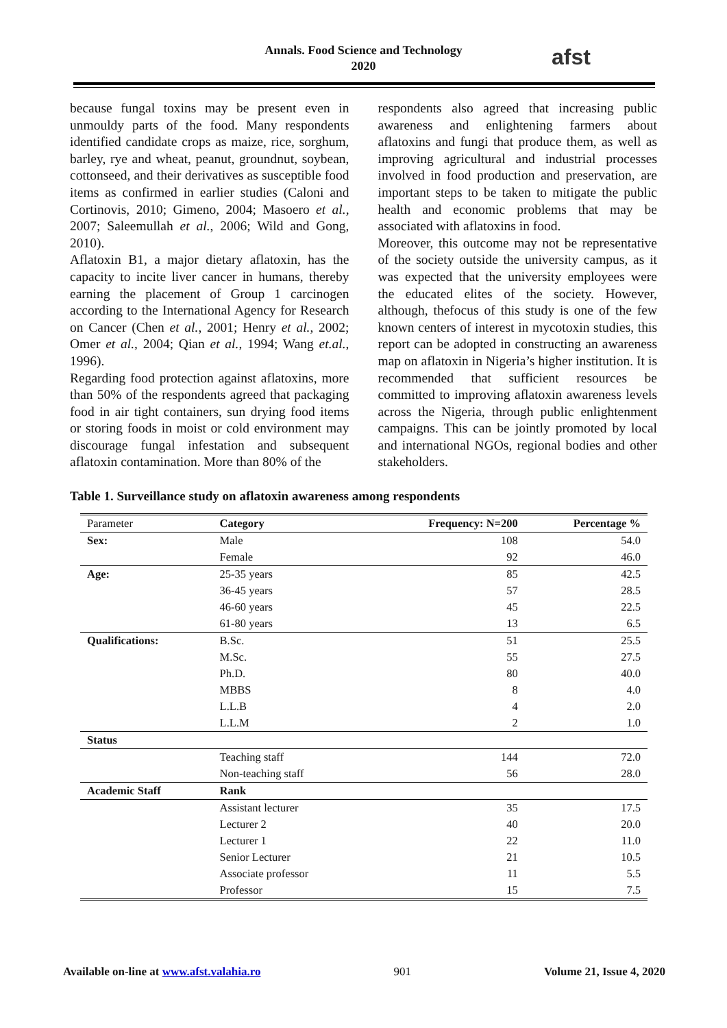Annals. Food Science and Technology
2020
afst
because fungal toxins may be present even in unmouldy parts of the food. Many respondents identified candidate crops as maize, rice, sorghum, barley, rye and wheat, peanut, groundnut, soybean, cottonseed, and their derivatives as susceptible food items as confirmed in earlier studies (Caloni and Cortinovis, 2010; Gimeno, 2004; Masoero et al., 2007; Saleemullah et al., 2006; Wild and Gong, 2010).
Aflatoxin B1, a major dietary aflatoxin, has the capacity to incite liver cancer in humans, thereby earning the placement of Group 1 carcinogen according to the International Agency for Research on Cancer (Chen et al., 2001; Henry et al., 2002; Omer et al., 2004; Qian et al., 1994; Wang et.al., 1996).
Regarding food protection against aflatoxins, more than 50% of the respondents agreed that packaging food in air tight containers, sun drying food items or storing foods in moist or cold environment may discourage fungal infestation and subsequent aflatoxin contamination. More than 80% of the
respondents also agreed that increasing public awareness and enlightening farmers about aflatoxins and fungi that produce them, as well as improving agricultural and industrial processes involved in food production and preservation, are important steps to be taken to mitigate the public health and economic problems that may be associated with aflatoxins in food.
Moreover, this outcome may not be representative of the society outside the university campus, as it was expected that the university employees were the educated elites of the society. However, although, thefocus of this study is one of the few known centers of interest in mycotoxin studies, this report can be adopted in constructing an awareness map on aflatoxin in Nigeria’s higher institution. It is recommended that sufficient resources be committed to improving aflatoxin awareness levels across the Nigeria, through public enlightenment campaigns. This can be jointly promoted by local and international NGOs, regional bodies and other stakeholders.
Table 1. Surveillance study on aflatoxin awareness among respondents
| Parameter | Category | Frequency: N=200 | Percentage % |
| Sex: | Male | 108 | 54.0 |
| | Female | 92 | 46.0 |
| Age: | 25-35 years | 85 | 42.5 |
| | 36-45 years | 57 | 28.5 |
| | 46-60 years | 45 | 22.5 |
| | 61-80 years | 13 | 6.5 |
| Qualifications: | B.Sc. | 51 | 25.5 |
| | M.Sc. | 55 | 27.5 |
| | Ph.D. | 80 | 40.0 |
| | MBBS | 8 | 4.0 |
| | L.L.B | 4 | 2.0 |
| | L.L.M | 2 | 1.0 |
| Status | | | |
| | Teaching staff | 144 | 72.0 |
| | Non-teaching staff | 56 | 28.0 |
| Academic Staff | Rank | | |
| | Assistant lecturer | 35 | 17.5 |
| | Lecturer 2 | 40 | 20.0 |
| | Lecturer 1 | 22 | 11.0 |
| | Senior Lecturer | 21 | 10.5 |
| | Associate professor | 11 | 5.5 |
| | Professor | 15 | 7.5 |
Available on-line at www.afst.valahia.ro 901 Volume 21, Issue 4, 2020